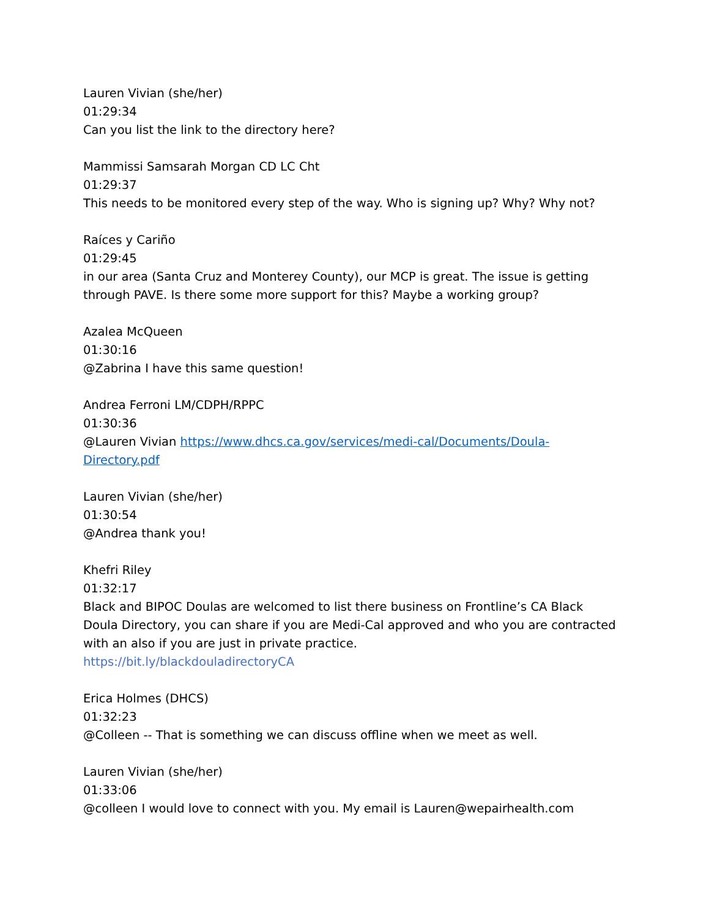Lauren Vivian (she/her)
01:29:34
Can you list the link to the directory here?
Mammissi Samsarah Morgan CD LC Cht
01:29:37
This needs to be monitored every step of the way. Who is signing up? Why? Why not?
Raíces y Cariño
01:29:45
in our area (Santa Cruz and Monterey County), our MCP is great. The issue is getting through PAVE. Is there some more support for this? Maybe a working group?
Azalea McQueen
01:30:16
@Zabrina I have this same question!
Andrea Ferroni LM/CDPH/RPPC
01:30:36
@Lauren Vivian https://www.dhcs.ca.gov/services/medi-cal/Documents/Doula-Directory.pdf
Lauren Vivian (she/her)
01:30:54
@Andrea thank you!
Khefri Riley
01:32:17
Black and BIPOC Doulas are welcomed to list there business on Frontline’s CA Black Doula Directory, you can share if you are Medi-Cal approved and who you are contracted with an also if you are just in private practice.
https://bit.ly/blackdouladirectoryCA
Erica Holmes (DHCS)
01:32:23
@Colleen -- That is something we can discuss offline when we meet as well.
Lauren Vivian (she/her)
01:33:06
@colleen I would love to connect with you. My email is Lauren@wepairhealth.com